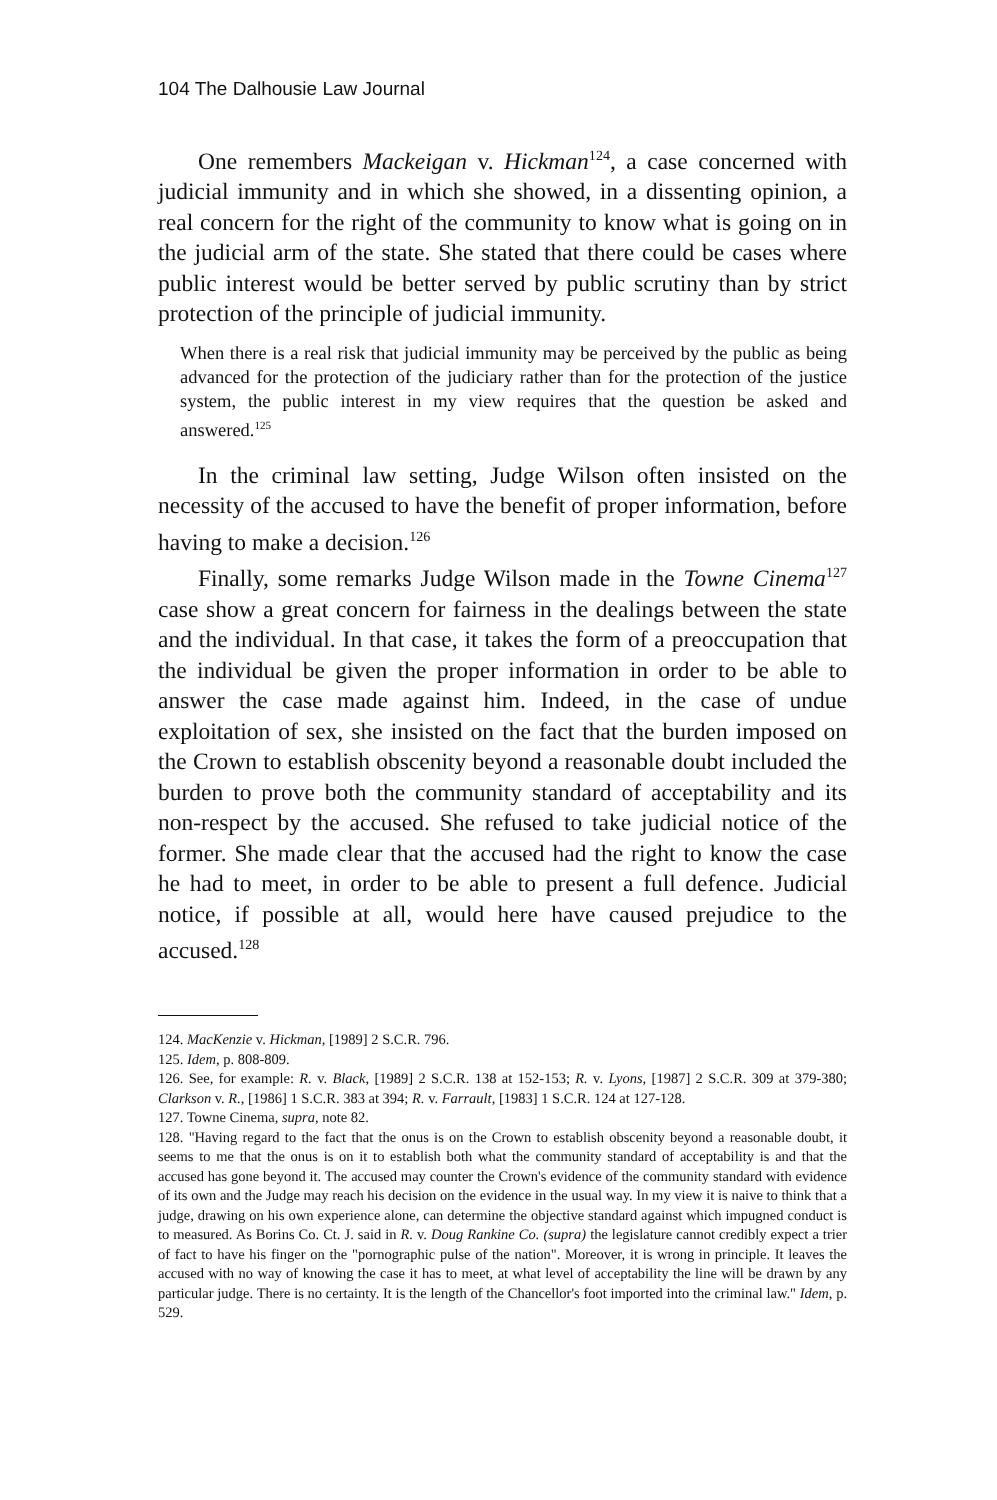104 The Dalhousie Law Journal
One remembers Mackeigan v. Hickman<sup>124</sup>, a case concerned with judicial immunity and in which she showed, in a dissenting opinion, a real concern for the right of the community to know what is going on in the judicial arm of the state. She stated that there could be cases where public interest would be better served by public scrutiny than by strict protection of the principle of judicial immunity.
When there is a real risk that judicial immunity may be perceived by the public as being advanced for the protection of the judiciary rather than for the protection of the justice system, the public interest in my view requires that the question be asked and answered.<sup>125</sup>
In the criminal law setting, Judge Wilson often insisted on the necessity of the accused to have the benefit of proper information, before having to make a decision.<sup>126</sup>
Finally, some remarks Judge Wilson made in the Towne Cinema<sup>127</sup> case show a great concern for fairness in the dealings between the state and the individual. In that case, it takes the form of a preoccupation that the individual be given the proper information in order to be able to answer the case made against him. Indeed, in the case of undue exploitation of sex, she insisted on the fact that the burden imposed on the Crown to establish obscenity beyond a reasonable doubt included the burden to prove both the community standard of acceptability and its non-respect by the accused. She refused to take judicial notice of the former. She made clear that the accused had the right to know the case he had to meet, in order to be able to present a full defence. Judicial notice, if possible at all, would here have caused prejudice to the accused.<sup>128</sup>
124. MacKenzie v. Hickman, [1989] 2 S.C.R. 796.
125. Idem, p. 808-809.
126. See, for example: R. v. Black, [1989] 2 S.C.R. 138 at 152-153; R. v. Lyons, [1987] 2 S.C.R. 309 at 379-380; Clarkson v. R., [1986] 1 S.C.R. 383 at 394; R. v. Farrault, [1983] 1 S.C.R. 124 at 127-128.
127. Towne Cinema, supra, note 82.
128. "Having regard to the fact that the onus is on the Crown to establish obscenity beyond a reasonable doubt, it seems to me that the onus is on it to establish both what the community standard of acceptability is and that the accused has gone beyond it. The accused may counter the Crown's evidence of the community standard with evidence of its own and the Judge may reach his decision on the evidence in the usual way. In my view it is naive to think that a judge, drawing on his own experience alone, can determine the objective standard against which impugned conduct is to measured. As Borins Co. Ct. J. said in R. v. Doug Rankine Co. (supra) the legislature cannot credibly expect a trier of fact to have his finger on the "pornographic pulse of the nation". Moreover, it is wrong in principle. It leaves the accused with no way of knowing the case it has to meet, at what level of acceptability the line will be drawn by any particular judge. There is no certainty. It is the length of the Chancellor's foot imported into the criminal law." Idem, p. 529.